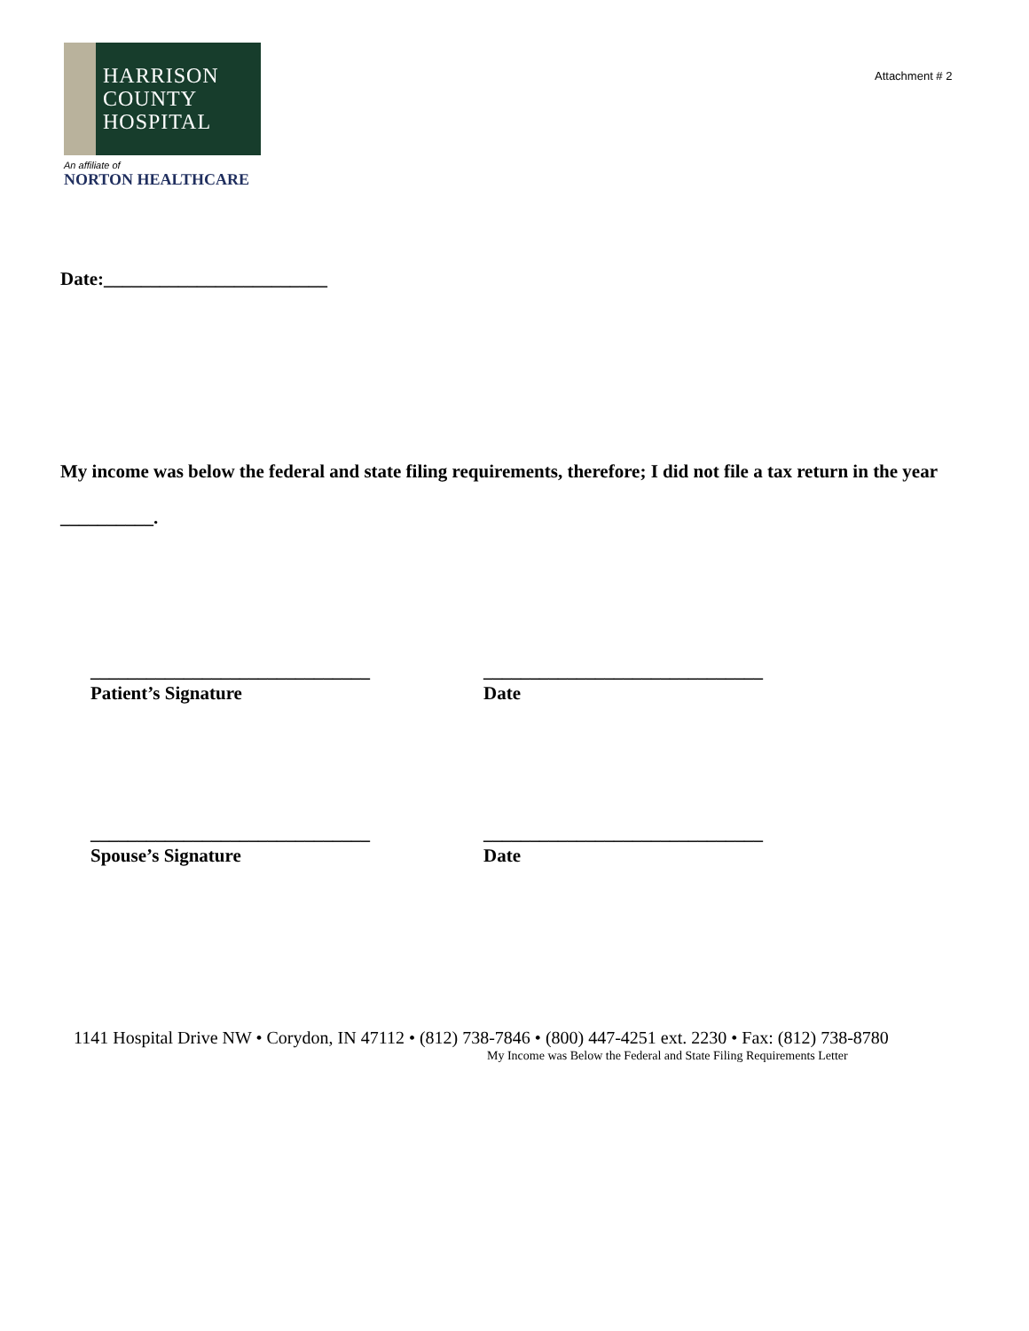HARRISON
COUNTY
HOSPITAL
An affiliate of
NORTON HEALTHCARE
Attachment # 2
Date:________________________
My income was below the federal and state filing requirements, therefore; I did not file a tax return in the year __________.
______________________________
Patient’s Signature
______________________________
Date
______________________________
Spouse’s Signature
______________________________
Date
1141 Hospital Drive NW • Corydon, IN 47112 • (812) 738-7846 • (800) 447-4251 ext. 2230 • Fax: (812) 738-8780
My Income was Below the Federal and State Filing Requirements Letter